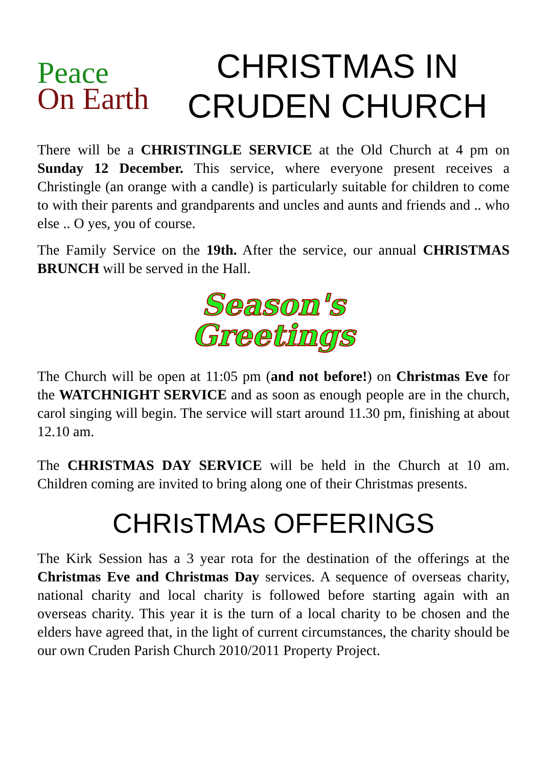Peace
On Earth
CHRISTMAS IN
CRUDEN CHURCH
There will be a CHRISTINGLE SERVICE at the Old Church at 4 pm on Sunday 12 December. This service, where everyone present receives a Christingle (an orange with a candle) is particularly suitable for children to come to with their parents and grandparents and uncles and aunts and friends and .. who else .. O yes, you of course.
The Family Service on the 19th. After the service, our annual CHRISTMAS BRUNCH will be served in the Hall.
Season's
Greetings
The Church will be open at 11:05 pm (and not before!) on Christmas Eve for the WATCHNIGHT SERVICE and as soon as enough people are in the church, carol singing will begin. The service will start around 11.30 pm, finishing at about 12.10 am.
The CHRISTMAS DAY SERVICE will be held in the Church at 10 am. Children coming are invited to bring along one of their Christmas presents.
CHRIsTMAs OFFERINGS
The Kirk Session has a 3 year rota for the destination of the offerings at the Christmas Eve and Christmas Day services. A sequence of overseas charity, national charity and local charity is followed before starting again with an overseas charity. This year it is the turn of a local charity to be chosen and the elders have agreed that, in the light of current circumstances, the charity should be our own Cruden Parish Church 2010/2011 Property Project.